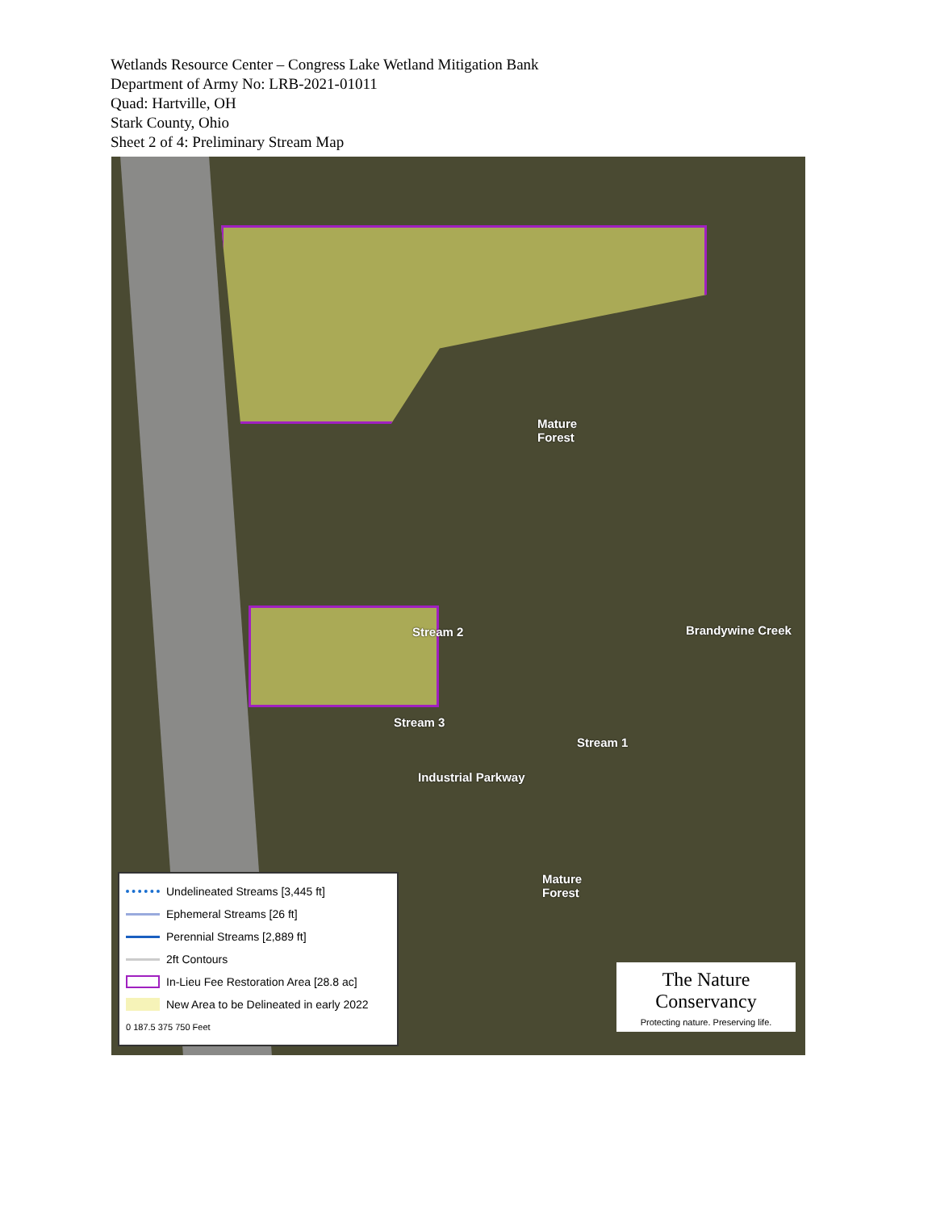Wetlands Resource Center – Congress Lake Wetland Mitigation Bank
Department of Army No: LRB-2021-01011
Quad: Hartville, OH
Stark County, Ohio
Sheet 2 of 4: Preliminary Stream Map
Mature
Forest
Stream 2
Stream 3
Stream 1
Brandywine Creek
Industrial Parkway
Mature
Forest
Undelineated Streams [3,445 ft]
Ephemeral Streams [26 ft]
Perennial Streams [2,889 ft]
2ft Contours
In-Lieu Fee Restoration Area [28.8 ac]
New Area to be Delineated in early 2022
0 187.5 375 750 Feet
The Nature Conservancy
Protecting nature. Preserving life.